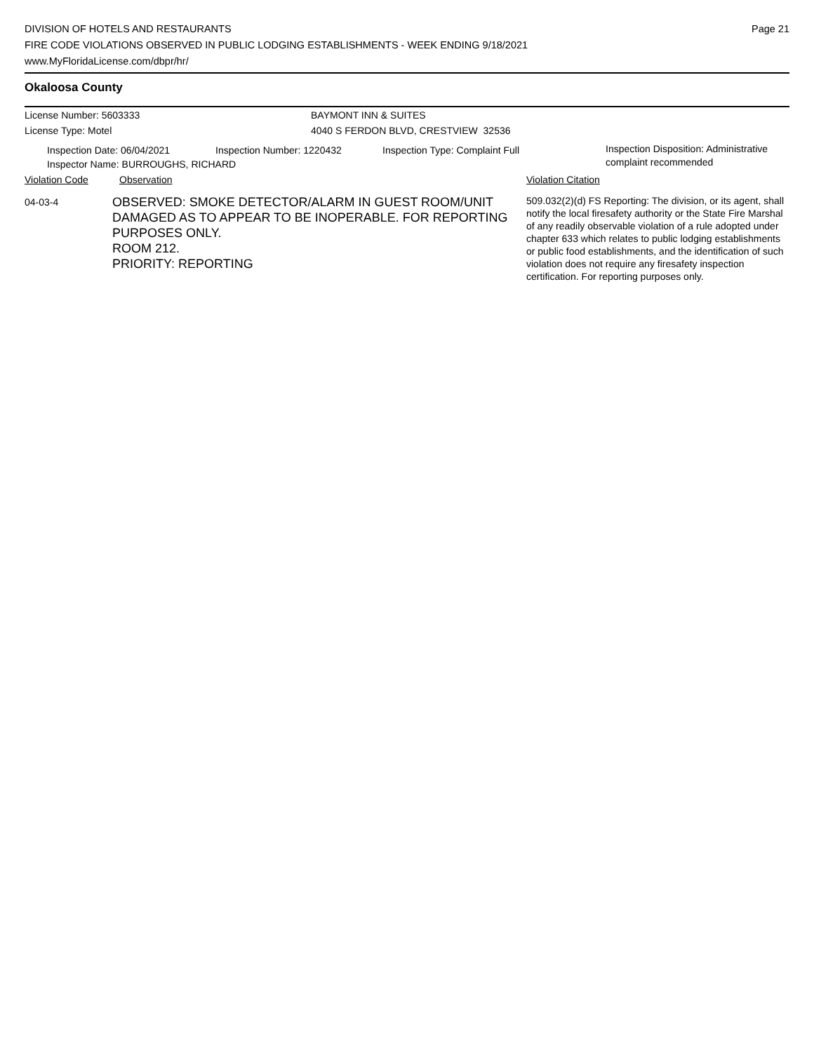DIVISION OF HOTELS AND RESTAURANTS
FIRE CODE VIOLATIONS OBSERVED IN PUBLIC LODGING ESTABLISHMENTS - WEEK ENDING 9/18/2021
www.MyFloridaLicense.com/dbpr/hr/
Page 21
Okaloosa County
License Number: 5603333 BAYMONT INN & SUITES
License Type: Motel 4040 S FERDON BLVD, CRESTVIEW 32536
Inspection Date: 06/04/2021 Inspection Number: 1220432 Inspection Type: Complaint Full
Inspection Disposition: Administrative complaint recommended
Inspector Name: BURROUGHS, RICHARD
Violation Code Observation Violation Citation
04-03-4
OBSERVED: SMOKE DETECTOR/ALARM IN GUEST ROOM/UNIT DAMAGED AS TO APPEAR TO BE INOPERABLE. FOR REPORTING PURPOSES ONLY.
ROOM 212.
PRIORITY: REPORTING
509.032(2)(d) FS Reporting: The division, or its agent, shall notify the local firesafety authority or the State Fire Marshal of any readily observable violation of a rule adopted under chapter 633 which relates to public lodging establishments or public food establishments, and the identification of such violation does not require any firesafety inspection certification. For reporting purposes only.